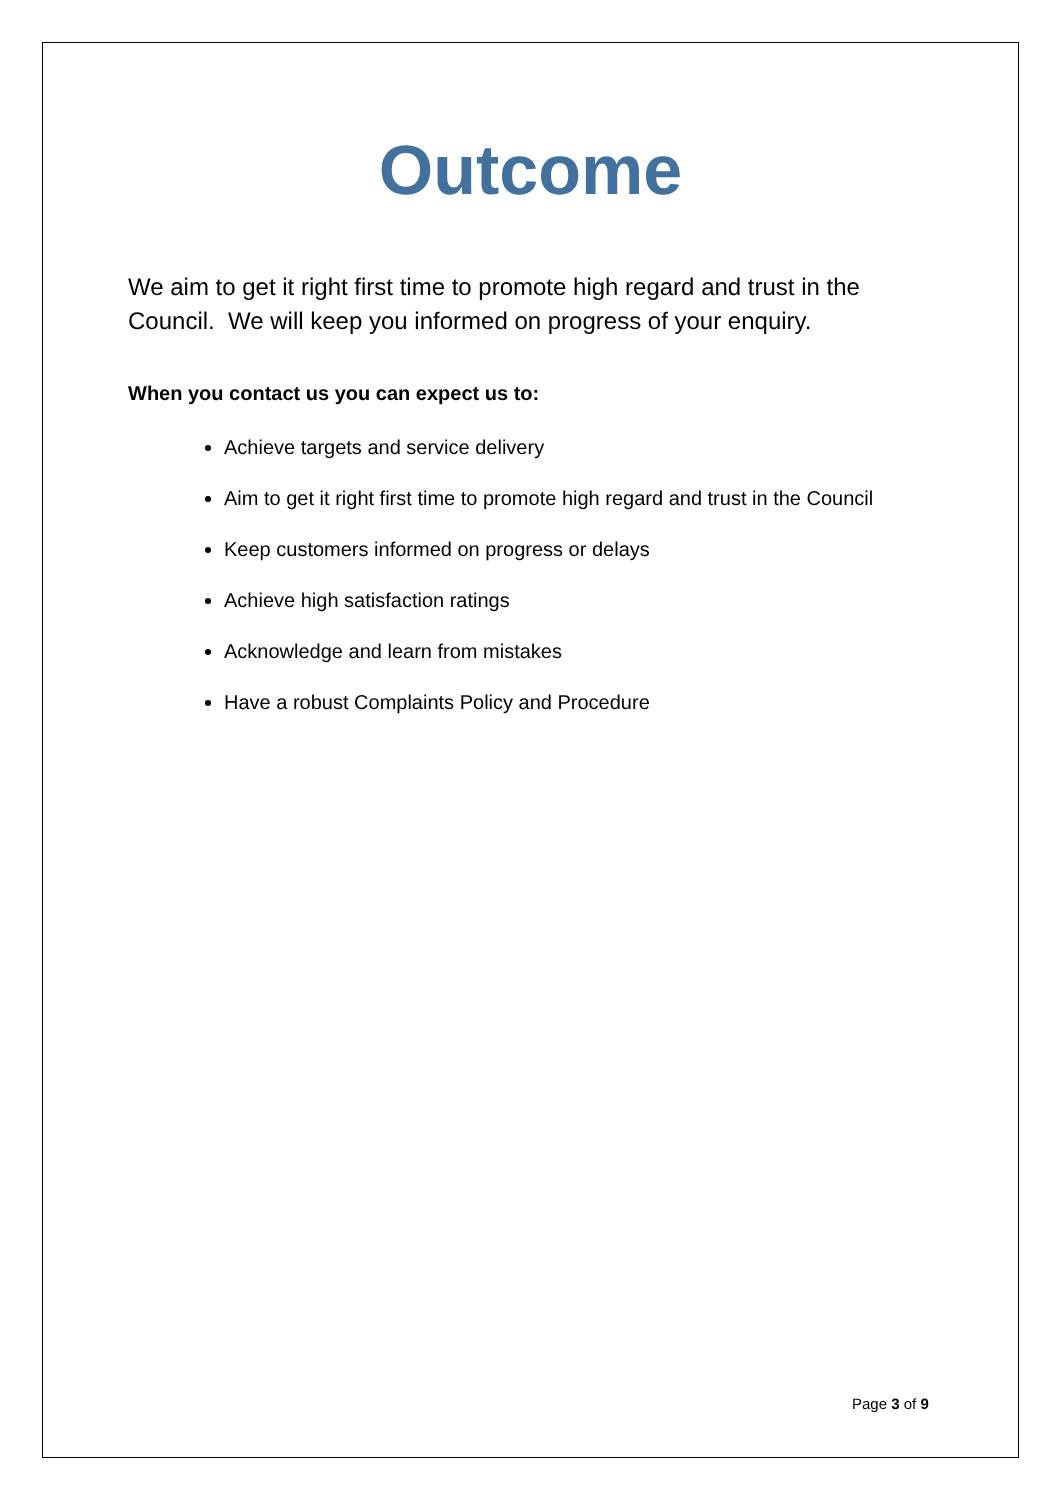Outcome
We aim to get it right first time to promote high regard and trust in the Council. We will keep you informed on progress of your enquiry.
When you contact us you can expect us to:
Achieve targets and service delivery
Aim to get it right first time to promote high regard and trust in the Council
Keep customers informed on progress or delays
Achieve high satisfaction ratings
Acknowledge and learn from mistakes
Have a robust Complaints Policy and Procedure
Page 3 of 9